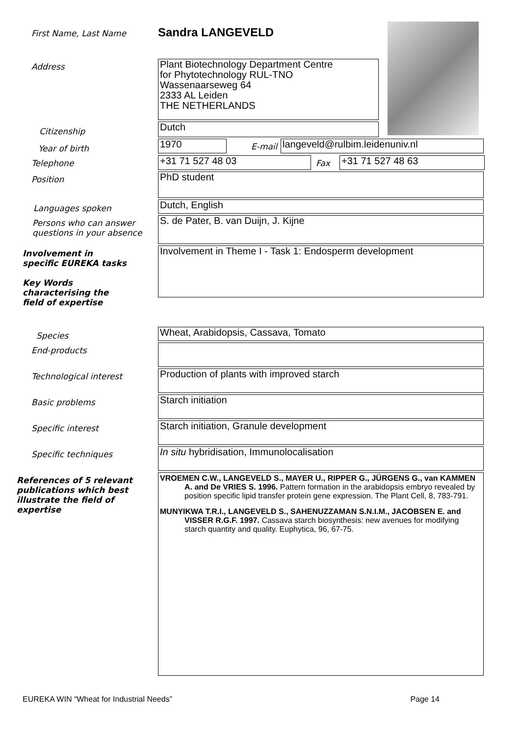First Name, Last Name
Sandra LANGEVELD
Address
Plant Biotechnology Department Centre
for Phytotechnology RUL-TNO
Wassenaarseweg 64
2333 AL Leiden
THE NETHERLANDS
Citizenship
Dutch
Year of birth
1970
E-mail
langeveld@rulbim.leidenuniv.nl
Telephone
+31 71 527 48 03
Fax
+31 71 527 48 63
Position
PhD student
Languages spoken
Dutch, English
Persons who can answer questions in your absence
S. de Pater, B. van Duijn, J. Kijne
Involvement in specific EUREKA tasks
Key Words characterising the field of expertise
Involvement in Theme I - Task 1: Endosperm development
Species
Wheat, Arabidopsis, Cassava, Tomato
End-products
Technological interest
Production of plants with improved starch
Basic problems
Starch initiation
Specific interest
Starch initiation, Granule development
Specific techniques
In situ hybridisation, Immunolocalisation
References of 5 relevant publications which best illustrate the field of expertise
VROEMEN C.W., LANGEVELD S., MAYER U., RIPPER G., JÜRGENS G., van KAMMEN A. and De VRIES S. 1996. Pattern formation in the arabidopsis embryo revealed by position specific lipid transfer protein gene expression. The Plant Cell, 8, 783-791.
MUNYIKWA T.R.I., LANGEVELD S., SAHENUZZAMAN S.N.I.M., JACOBSEN E. and VISSER R.G.F. 1997. Cassava starch biosynthesis: new avenues for modifying starch quantity and quality. Euphytica, 96, 67-75.
EUREKA WIN “Wheat for Industrial Needs” Page 14